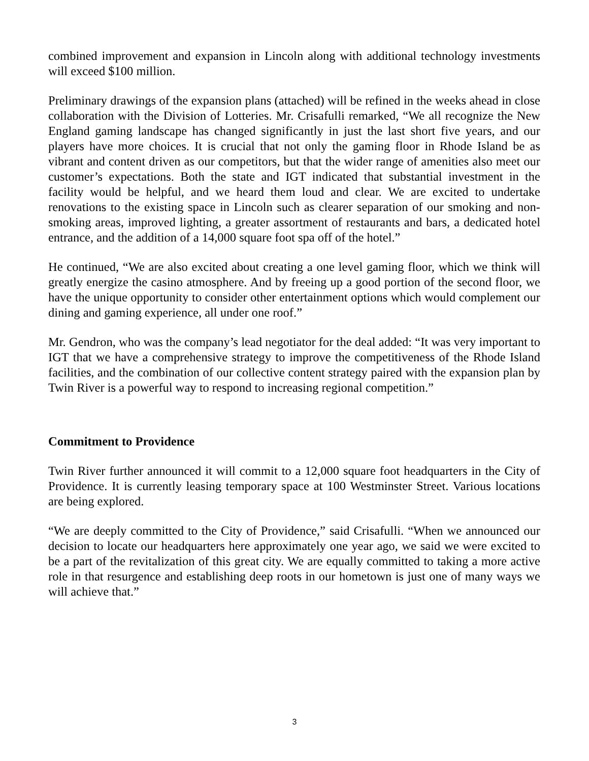combined improvement and expansion in Lincoln along with additional technology investments will exceed $100 million.
Preliminary drawings of the expansion plans (attached) will be refined in the weeks ahead in close collaboration with the Division of Lotteries. Mr. Crisafulli remarked, “We all recognize the New England gaming landscape has changed significantly in just the last short five years, and our players have more choices. It is crucial that not only the gaming floor in Rhode Island be as vibrant and content driven as our competitors, but that the wider range of amenities also meet our customer’s expectations. Both the state and IGT indicated that substantial investment in the facility would be helpful, and we heard them loud and clear. We are excited to undertake renovations to the existing space in Lincoln such as clearer separation of our smoking and non-smoking areas, improved lighting, a greater assortment of restaurants and bars, a dedicated hotel entrance, and the addition of a 14,000 square foot spa off of the hotel.”
He continued, “We are also excited about creating a one level gaming floor, which we think will greatly energize the casino atmosphere. And by freeing up a good portion of the second floor, we have the unique opportunity to consider other entertainment options which would complement our dining and gaming experience, all under one roof.”
Mr. Gendron, who was the company’s lead negotiator for the deal added: “It was very important to IGT that we have a comprehensive strategy to improve the competitiveness of the Rhode Island facilities, and the combination of our collective content strategy paired with the expansion plan by Twin River is a powerful way to respond to increasing regional competition.”
Commitment to Providence
Twin River further announced it will commit to a 12,000 square foot headquarters in the City of Providence. It is currently leasing temporary space at 100 Westminster Street. Various locations are being explored.
“We are deeply committed to the City of Providence,” said Crisafulli. “When we announced our decision to locate our headquarters here approximately one year ago, we said we were excited to be a part of the revitalization of this great city. We are equally committed to taking a more active role in that resurgence and establishing deep roots in our hometown is just one of many ways we will achieve that.”
3